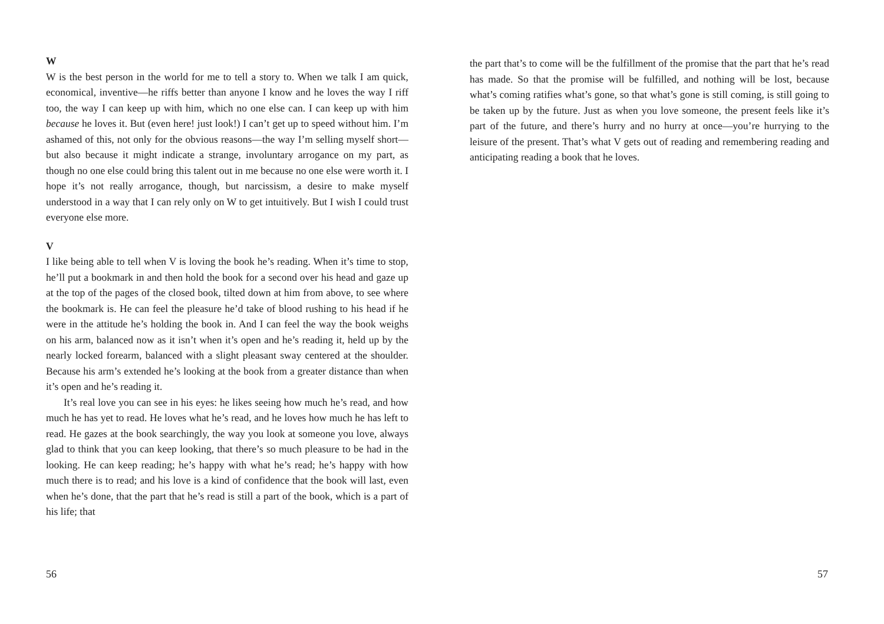W
W is the best person in the world for me to tell a story to. When we talk I am quick, economical, inventive—he riffs better than anyone I know and he loves the way I riff too, the way I can keep up with him, which no one else can. I can keep up with him because he loves it. But (even here! just look!) I can’t get up to speed without him. I’m ashamed of this, not only for the obvious reasons—the way I’m selling myself short—but also because it might indicate a strange, involuntary arrogance on my part, as though no one else could bring this talent out in me because no one else were worth it. I hope it’s not really arrogance, though, but narcissism, a desire to make myself understood in a way that I can rely only on W to get intuitively. But I wish I could trust everyone else more.
V
I like being able to tell when V is loving the book he’s reading. When it’s time to stop, he’ll put a bookmark in and then hold the book for a second over his head and gaze up at the top of the pages of the closed book, tilted down at him from above, to see where the bookmark is. He can feel the pleasure he’d take of blood rushing to his head if he were in the attitude he’s holding the book in. And I can feel the way the book weighs on his arm, balanced now as it isn’t when it’s open and he’s reading it, held up by the nearly locked forearm, balanced with a slight pleasant sway centered at the shoulder. Because his arm’s extended he’s looking at the book from a greater distance than when it’s open and he’s reading it.
It’s real love you can see in his eyes: he likes seeing how much he’s read, and how much he has yet to read. He loves what he’s read, and he loves how much he has left to read. He gazes at the book searchingly, the way you look at someone you love, always glad to think that you can keep looking, that there’s so much pleasure to be had in the looking. He can keep reading; he’s happy with what he’s read; he’s happy with how much there is to read; and his love is a kind of confidence that the book will last, even when he’s done, that the part that he’s read is still a part of the book, which is a part of his life; that
56
the part that’s to come will be the fulfillment of the promise that the part that he’s read has made. So that the promise will be fulfilled, and nothing will be lost, because what’s coming ratifies what’s gone, so that what’s gone is still coming, is still going to be taken up by the future. Just as when you love someone, the present feels like it’s part of the future, and there’s hurry and no hurry at once—you’re hurrying to the leisure of the present. That’s what V gets out of reading and remembering reading and anticipating reading a book that he loves.
57